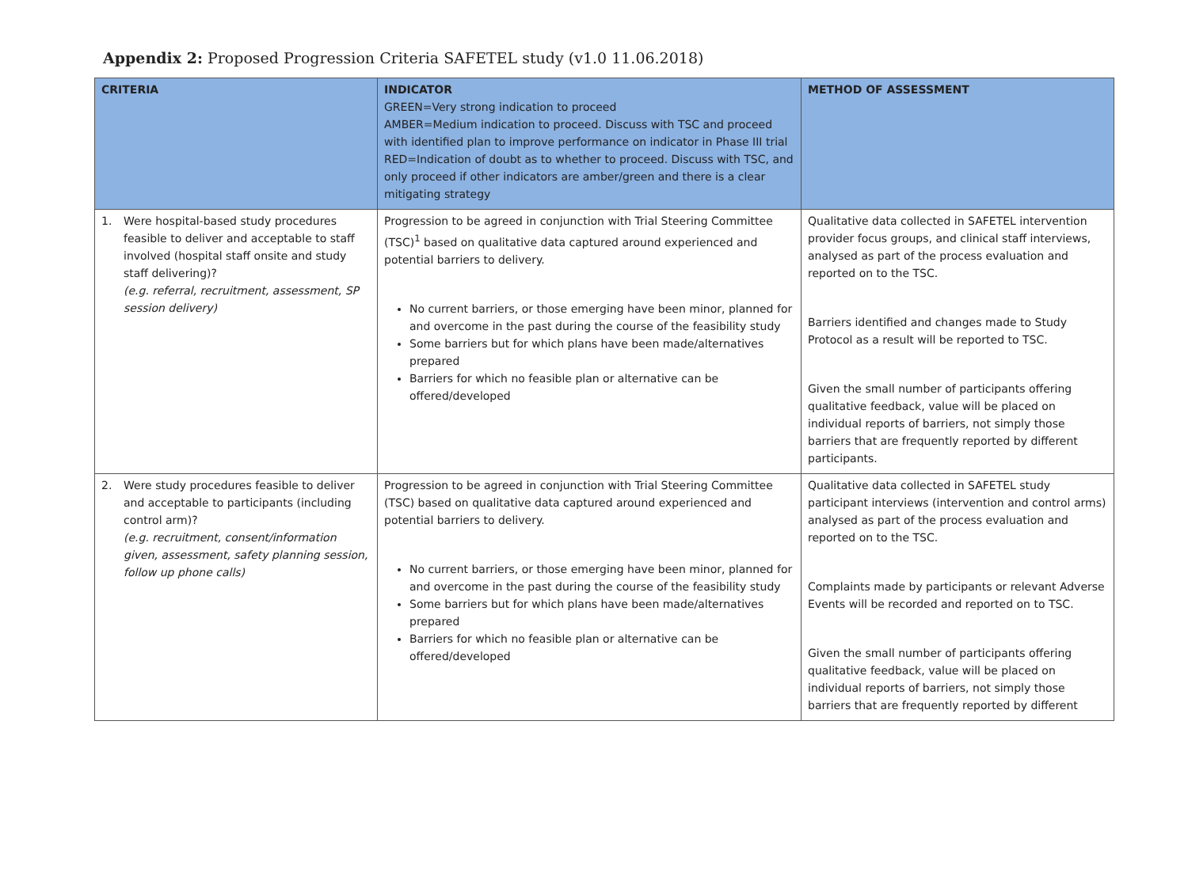Appendix 2: Proposed Progression Criteria SAFETEL study (v1.0 11.06.2018)
| CRITERIA | INDICATOR GREEN=Very strong indication to proceed AMBER=Medium indication to proceed. Discuss with TSC and proceed with identified plan to improve performance on indicator in Phase III trial RED=Indication of doubt as to whether to proceed. Discuss with TSC, and only proceed if other indicators are amber/green and there is a clear mitigating strategy | METHOD OF ASSESSMENT |
| --- | --- | --- |
| 1. Were hospital-based study procedures feasible to deliver and acceptable to staff involved (hospital staff onsite and study staff delivering)? (e.g. referral, recruitment, assessment, SP session delivery) | Progression to be agreed in conjunction with Trial Steering Committee (TSC)<sup>1</sup> based on qualitative data captured around experienced and potential barriers to delivery. No current barriers, or those emerging have been minor, planned for and overcome in the past during the course of the feasibility study Some barriers but for which plans have been made/alternatives prepared Barriers for which no feasible plan or alternative can be offered/developed | Qualitative data collected in SAFETEL intervention provider focus groups, and clinical staff interviews, analysed as part of the process evaluation and reported on to the TSC. Barriers identified and changes made to Study Protocol as a result will be reported to TSC. Given the small number of participants offering qualitative feedback, value will be placed on individual reports of barriers, not simply those barriers that are frequently reported by different participants. |
| 2. Were study procedures feasible to deliver and acceptable to participants (including control arm)? (e.g. recruitment, consent/information given, assessment, safety planning session, follow up phone calls) | Progression to be agreed in conjunction with Trial Steering Committee (TSC) based on qualitative data captured around experienced and potential barriers to delivery. No current barriers, or those emerging have been minor, planned for and overcome in the past during the course of the feasibility study Some barriers but for which plans have been made/alternatives prepared Barriers for which no feasible plan or alternative can be offered/developed | Qualitative data collected in SAFETEL study participant interviews (intervention and control arms) analysed as part of the process evaluation and reported on to the TSC. Complaints made by participants or relevant Adverse Events will be recorded and reported on to TSC. Given the small number of participants offering qualitative feedback, value will be placed on individual reports of barriers, not simply those barriers that are frequently reported by different |